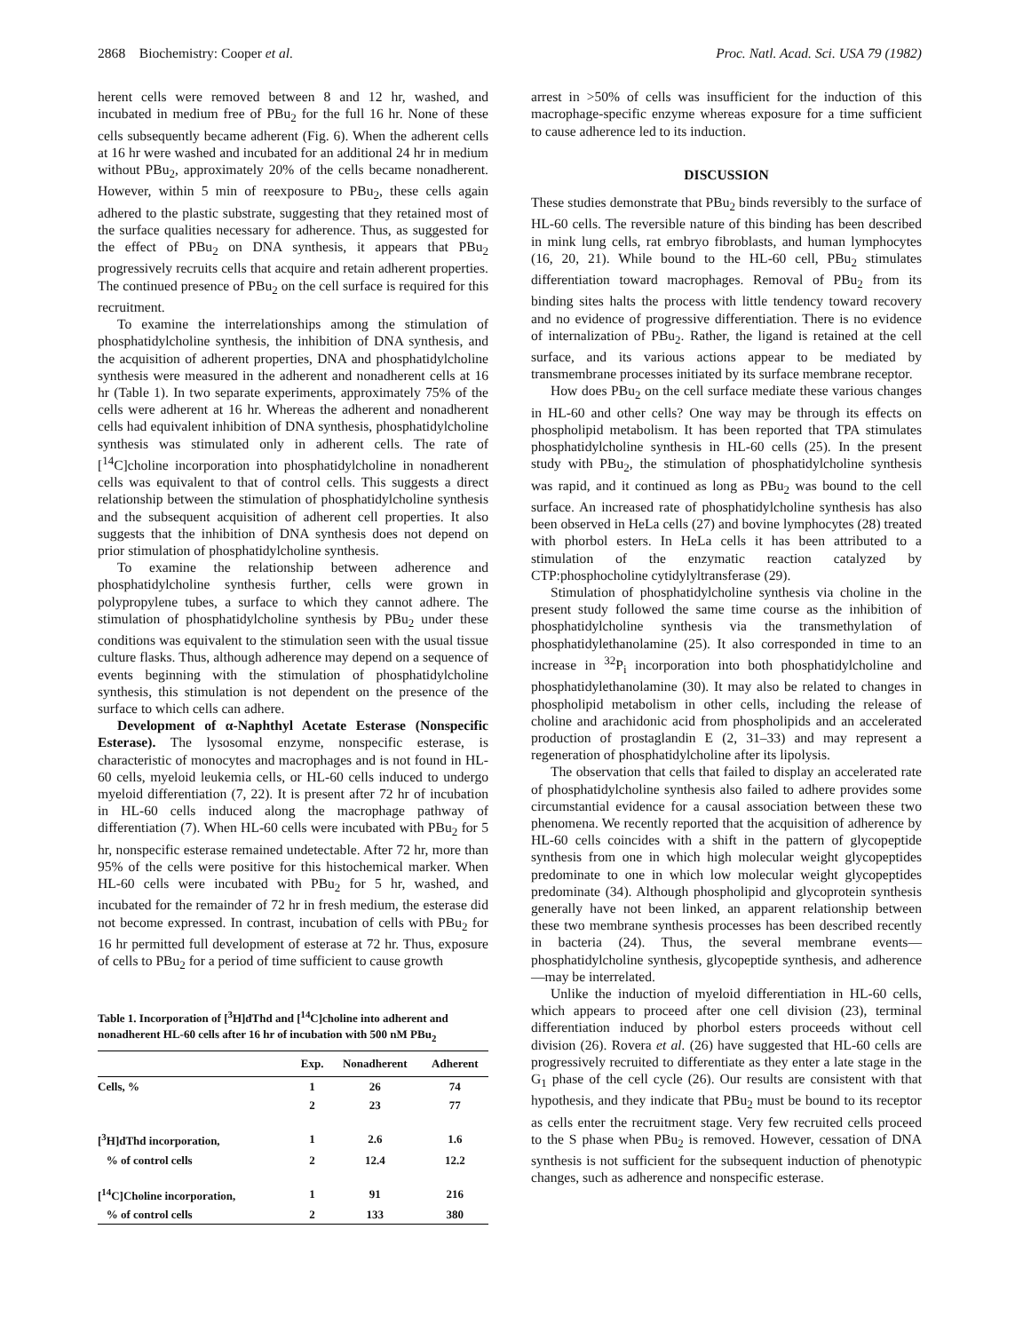2868 Biochemistry: Cooper et al. Proc. Natl. Acad. Sci. USA 79 (1982)
herent cells were removed between 8 and 12 hr, washed, and incubated in medium free of PBu<sub>2</sub> for the full 16 hr. None of these cells subsequently became adherent (Fig. 6). When the adherent cells at 16 hr were washed and incubated for an additional 24 hr in medium without PBu<sub>2</sub>, approximately 20% of the cells became nonadherent. However, within 5 min of reexposure to PBu<sub>2</sub>, these cells again adhered to the plastic substrate, suggesting that they retained most of the surface qualities necessary for adherence. Thus, as suggested for the effect of PBu<sub>2</sub> on DNA synthesis, it appears that PBu<sub>2</sub> progressively recruits cells that acquire and retain adherent properties. The continued presence of PBu<sub>2</sub> on the cell surface is required for this recruitment.
To examine the interrelationships among the stimulation of phosphatidylcholine synthesis, the inhibition of DNA synthesis, and the acquisition of adherent properties, DNA and phosphatidylcholine synthesis were measured in the adherent and nonadherent cells at 16 hr (Table 1). In two separate experiments, approximately 75% of the cells were adherent at 16 hr. Whereas the adherent and nonadherent cells had equivalent inhibition of DNA synthesis, phosphatidylcholine synthesis was stimulated only in adherent cells. The rate of [<sup>14</sup>C]choline incorporation into phosphatidylcholine in nonadherent cells was equivalent to that of control cells. This suggests a direct relationship between the stimulation of phosphatidylcholine synthesis and the subsequent acquisition of adherent cell properties. It also suggests that the inhibition of DNA synthesis does not depend on prior stimulation of phosphatidylcholine synthesis.
To examine the relationship between adherence and phosphatidylcholine synthesis further, cells were grown in polypropylene tubes, a surface to which they cannot adhere. The stimulation of phosphatidylcholine synthesis by PBu<sub>2</sub> under these conditions was equivalent to the stimulation seen with the usual tissue culture flasks. Thus, although adherence may depend on a sequence of events beginning with the stimulation of phosphatidylcholine synthesis, this stimulation is not dependent on the presence of the surface to which cells can adhere.
Development of α-Naphthyl Acetate Esterase (Nonspecific Esterase). The lysosomal enzyme, nonspecific esterase, is characteristic of monocytes and macrophages and is not found in HL-60 cells, myeloid leukemia cells, or HL-60 cells induced to undergo myeloid differentiation (7, 22). It is present after 72 hr of incubation in HL-60 cells induced along the macrophage pathway of differentiation (7). When HL-60 cells were incubated with PBu<sub>2</sub> for 5 hr, nonspecific esterase remained undetectable. After 72 hr, more than 95% of the cells were positive for this histochemical marker. When HL-60 cells were incubated with PBu<sub>2</sub> for 5 hr, washed, and incubated for the remainder of 72 hr in fresh medium, the esterase did not become expressed. In contrast, incubation of cells with PBu<sub>2</sub> for 16 hr permitted full development of esterase at 72 hr. Thus, exposure of cells to PBu<sub>2</sub> for a period of time sufficient to cause growth
Table 1. Incorporation of [<sup>3</sup>H]dThd and [<sup>14</sup>C]choline into adherent and nonadherent HL-60 cells after 16 hr of incubation with 500 nM PBu<sub>2</sub>
| | Exp. | Nonadherent | Adherent |
| --- | --- | --- | --- |
| Cells, % | 1 | 26 | 74 |
| | 2 | 23 | 77 |
| [<sup>3</sup>H]dThd incorporation, | 1 | 2.6 | 1.6 |
| % of control cells | 2 | 12.4 | 12.2 |
| [<sup>14</sup>C]Choline incorporation, | 1 | 91 | 216 |
| % of control cells | 2 | 133 | 380 |
arrest in >50% of cells was insufficient for the induction of this macrophage-specific enzyme whereas exposure for a time sufficient to cause adherence led to its induction.
DISCUSSION
These studies demonstrate that PBu<sub>2</sub> binds reversibly to the surface of HL-60 cells. The reversible nature of this binding has been described in mink lung cells, rat embryo fibroblasts, and human lymphocytes (16, 20, 21). While bound to the HL-60 cell, PBu<sub>2</sub> stimulates differentiation toward macrophages. Removal of PBu<sub>2</sub> from its binding sites halts the process with little tendency toward recovery and no evidence of progressive differentiation. There is no evidence of internalization of PBu<sub>2</sub>. Rather, the ligand is retained at the cell surface, and its various actions appear to be mediated by transmembrane processes initiated by its surface membrane receptor.
How does PBu<sub>2</sub> on the cell surface mediate these various changes in HL-60 and other cells? One way may be through its effects on phospholipid metabolism. It has been reported that TPA stimulates phosphatidylcholine synthesis in HL-60 cells (25). In the present study with PBu<sub>2</sub>, the stimulation of phosphatidylcholine synthesis was rapid, and it continued as long as PBu<sub>2</sub> was bound to the cell surface. An increased rate of phosphatidylcholine synthesis has also been observed in HeLa cells (27) and bovine lymphocytes (28) treated with phorbol esters. In HeLa cells it has been attributed to a stimulation of the enzymatic reaction catalyzed by CTP:phosphocholine cytidylyltransferase (29).
Stimulation of phosphatidylcholine synthesis via choline in the present study followed the same time course as the inhibition of phosphatidylcholine synthesis via the transmethylation of phosphatidylethanolamine (25). It also corresponded in time to an increase in <sup>32</sup>P<sub>i</sub> incorporation into both phosphatidylcholine and phosphatidylethanolamine (30). It may also be related to changes in phospholipid metabolism in other cells, including the release of choline and arachidonic acid from phospholipids and an accelerated production of prostaglandin E (2, 31–33) and may represent a regeneration of phosphatidylcholine after its lipolysis.
The observation that cells that failed to display an accelerated rate of phosphatidylcholine synthesis also failed to adhere provides some circumstantial evidence for a causal association between these two phenomena. We recently reported that the acquisition of adherence by HL-60 cells coincides with a shift in the pattern of glycopeptide synthesis from one in which high molecular weight glycopeptides predominate to one in which low molecular weight glycopeptides predominate (34). Although phospholipid and glycoprotein synthesis generally have not been linked, an apparent relationship between these two membrane synthesis processes has been described recently in bacteria (24). Thus, the several membrane events—phosphatidylcholine synthesis, glycopeptide synthesis, and adherence—may be interrelated.
Unlike the induction of myeloid differentiation in HL-60 cells, which appears to proceed after one cell division (23), terminal differentiation induced by phorbol esters proceeds without cell division (26). Rovera et al. (26) have suggested that HL-60 cells are progressively recruited to differentiate as they enter a late stage in the G<sub>1</sub> phase of the cell cycle (26). Our results are consistent with that hypothesis, and they indicate that PBu<sub>2</sub> must be bound to its receptor as cells enter the recruitment stage. Very few recruited cells proceed to the S phase when PBu<sub>2</sub> is removed. However, cessation of DNA synthesis is not sufficient for the subsequent induction of phenotypic changes, such as adherence and nonspecific esterase.